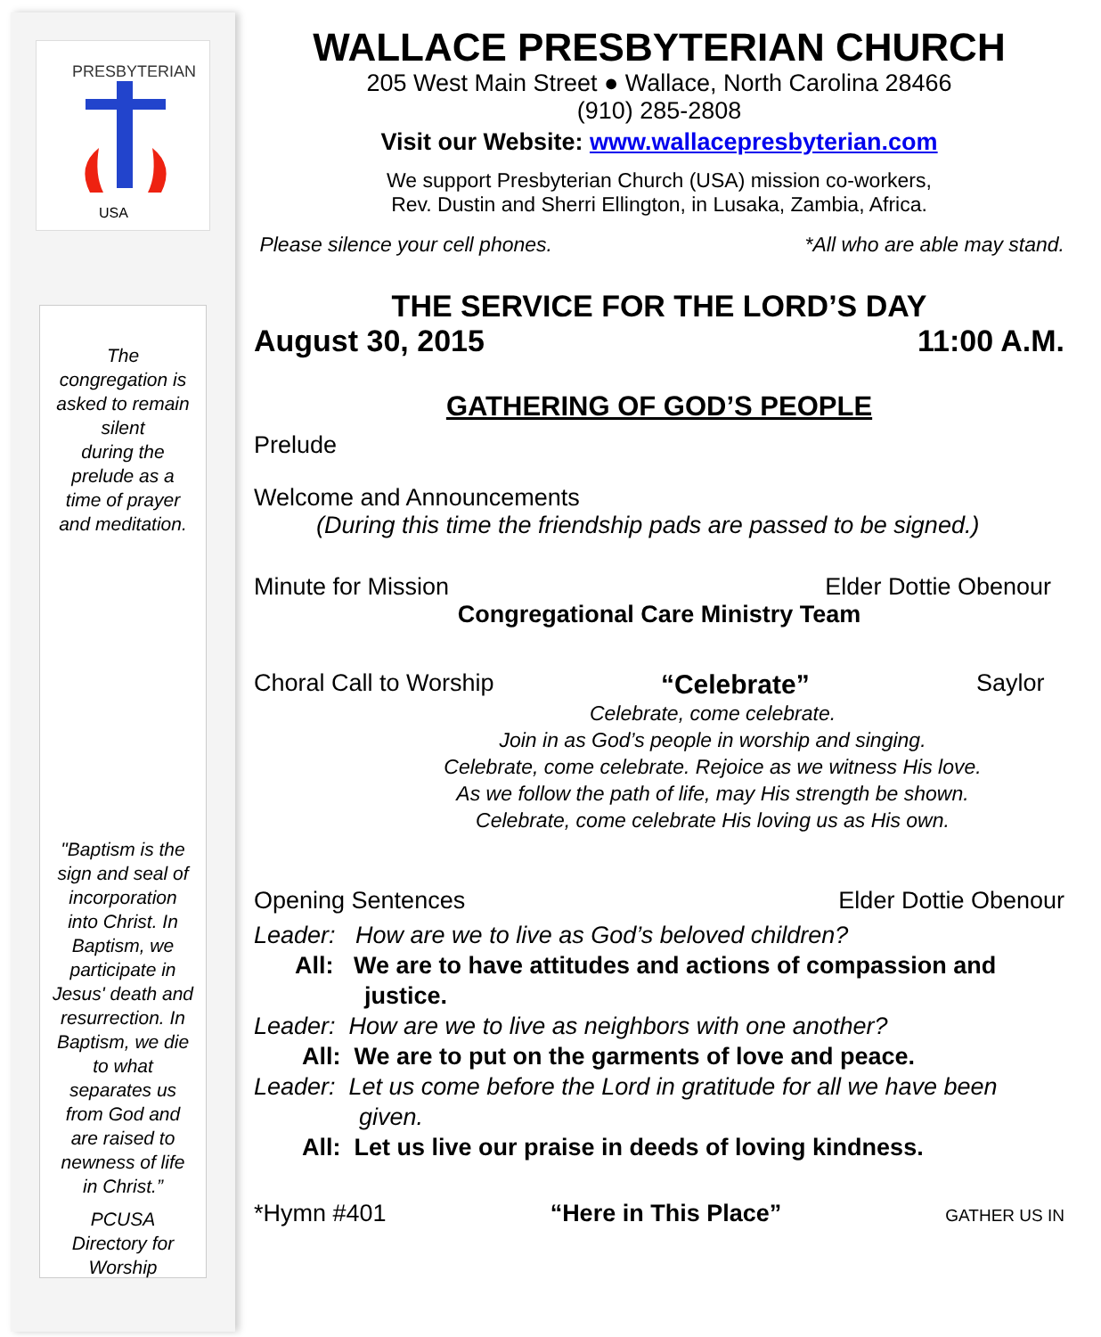PRESBYTERIAN
USA
The
congregation is
asked to remain
silent
during the
prelude as a
time of prayer
and meditation.
"Baptism is the
sign and seal of
incorporation
into Christ. In
Baptism, we
participate in
Jesus' death and
resurrection. In
Baptism, we die
to what
separates us
from God and
are raised to
newness of life
in Christ.”
PCUSA
Directory for
Worship
WALLACE PRESBYTERIAN CHURCH
205 West Main Street ● Wallace, North Carolina 28466
(910) 285-2808
Visit our Website: www.wallacepresbyterian.com
We support Presbyterian Church (USA) mission co-workers,
Rev. Dustin and Sherri Ellington, in Lusaka, Zambia, Africa.
Please silence your cell phones. *All who are able may stand.
THE SERVICE FOR THE LORD’S DAY
August 30, 2015 11:00 A.M.
GATHERING OF GOD’S PEOPLE
Prelude
Welcome and Announcements
(During this time the friendship pads are passed to be signed.)
Minute for Mission Elder Dottie Obenour
Congregational Care Ministry Team
Choral Call to Worship “Celebrate” Saylor
Celebrate, come celebrate.
Join in as God’s people in worship and singing.
Celebrate, come celebrate. Rejoice as we witness His love.
As we follow the path of life, may His strength be shown.
Celebrate, come celebrate His loving us as His own.
Opening Sentences Elder Dottie Obenour
Leader: How are we to live as God’s beloved children?
All: We are to have attitudes and actions of compassion and
justice.
Leader: How are we to live as neighbors with one another?
All: We are to put on the garments of love and peace.
Leader: Let us come before the Lord in gratitude for all we have been
given.
All: Let us live our praise in deeds of loving kindness.
*Hymn #401 “Here in This Place” GATHER US IN